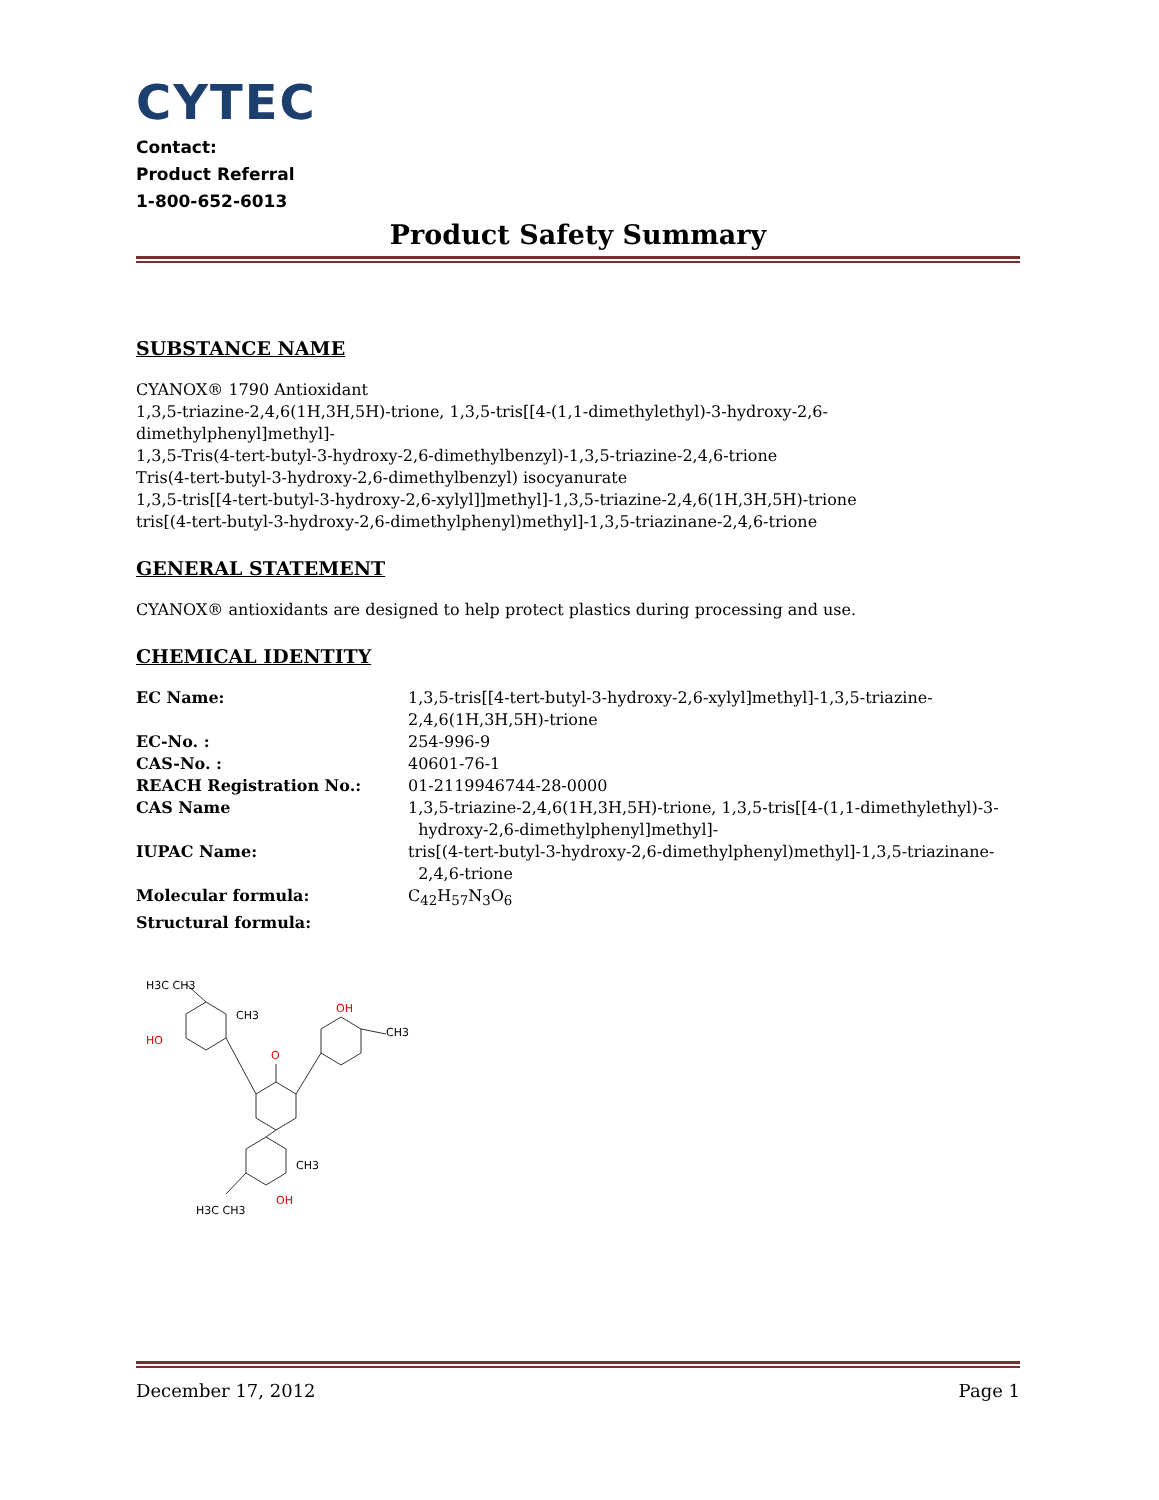CYTEC
Contact:
Product Referral
1-800-652-6013
Product Safety Summary
SUBSTANCE NAME
CYANOX® 1790 Antioxidant
1,3,5-triazine-2,4,6(1H,3H,5H)-trione, 1,3,5-tris[[4-(1,1-dimethylethyl)-3-hydroxy-2,6-dimethylphenyl]methyl]-
1,3,5-Tris(4-tert-butyl-3-hydroxy-2,6-dimethylbenzyl)-1,3,5-triazine-2,4,6-trione
Tris(4-tert-butyl-3-hydroxy-2,6-dimethylbenzyl) isocyanurate
1,3,5-tris[[4-tert-butyl-3-hydroxy-2,6-xylyl]]methyl]-1,3,5-triazine-2,4,6(1H,3H,5H)-trione
tris[(4-tert-butyl-3-hydroxy-2,6-dimethylphenyl)methyl]-1,3,5-triazinane-2,4,6-trione
GENERAL STATEMENT
CYANOX® antioxidants are designed to help protect plastics during processing and use.
CHEMICAL IDENTITY
| EC Name: | 1,3,5-tris[[4-tert-butyl-3-hydroxy-2,6-xylyl]methyl]-1,3,5-triazine- 2,4,6(1H,3H,5H)-trione |
| EC-No. : | 254-996-9 |
| CAS-No. : | 40601-76-1 |
| REACH Registration No.: | 01-2119946744-28-0000 |
| CAS Name | 1,3,5-triazine-2,4,6(1H,3H,5H)-trione, 1,3,5-tris[[4-(1,1-dimethylethyl)-3- hydroxy-2,6-dimethylphenyl]methyl]- |
| IUPAC Name: | tris[(4-tert-butyl-3-hydroxy-2,6-dimethylphenyl)methyl]-1,3,5-triazinane- 2,4,6-trione |
| Molecular formula: | C<sub>42</sub>H<sub>57</sub>N<sub>3</sub>O<sub>6</sub> |
| Structural formula: | |
HO
OH
O
OH
H3C CH3
CH3
CH3
CH3
H3C CH3
December 17, 2012 Page 1